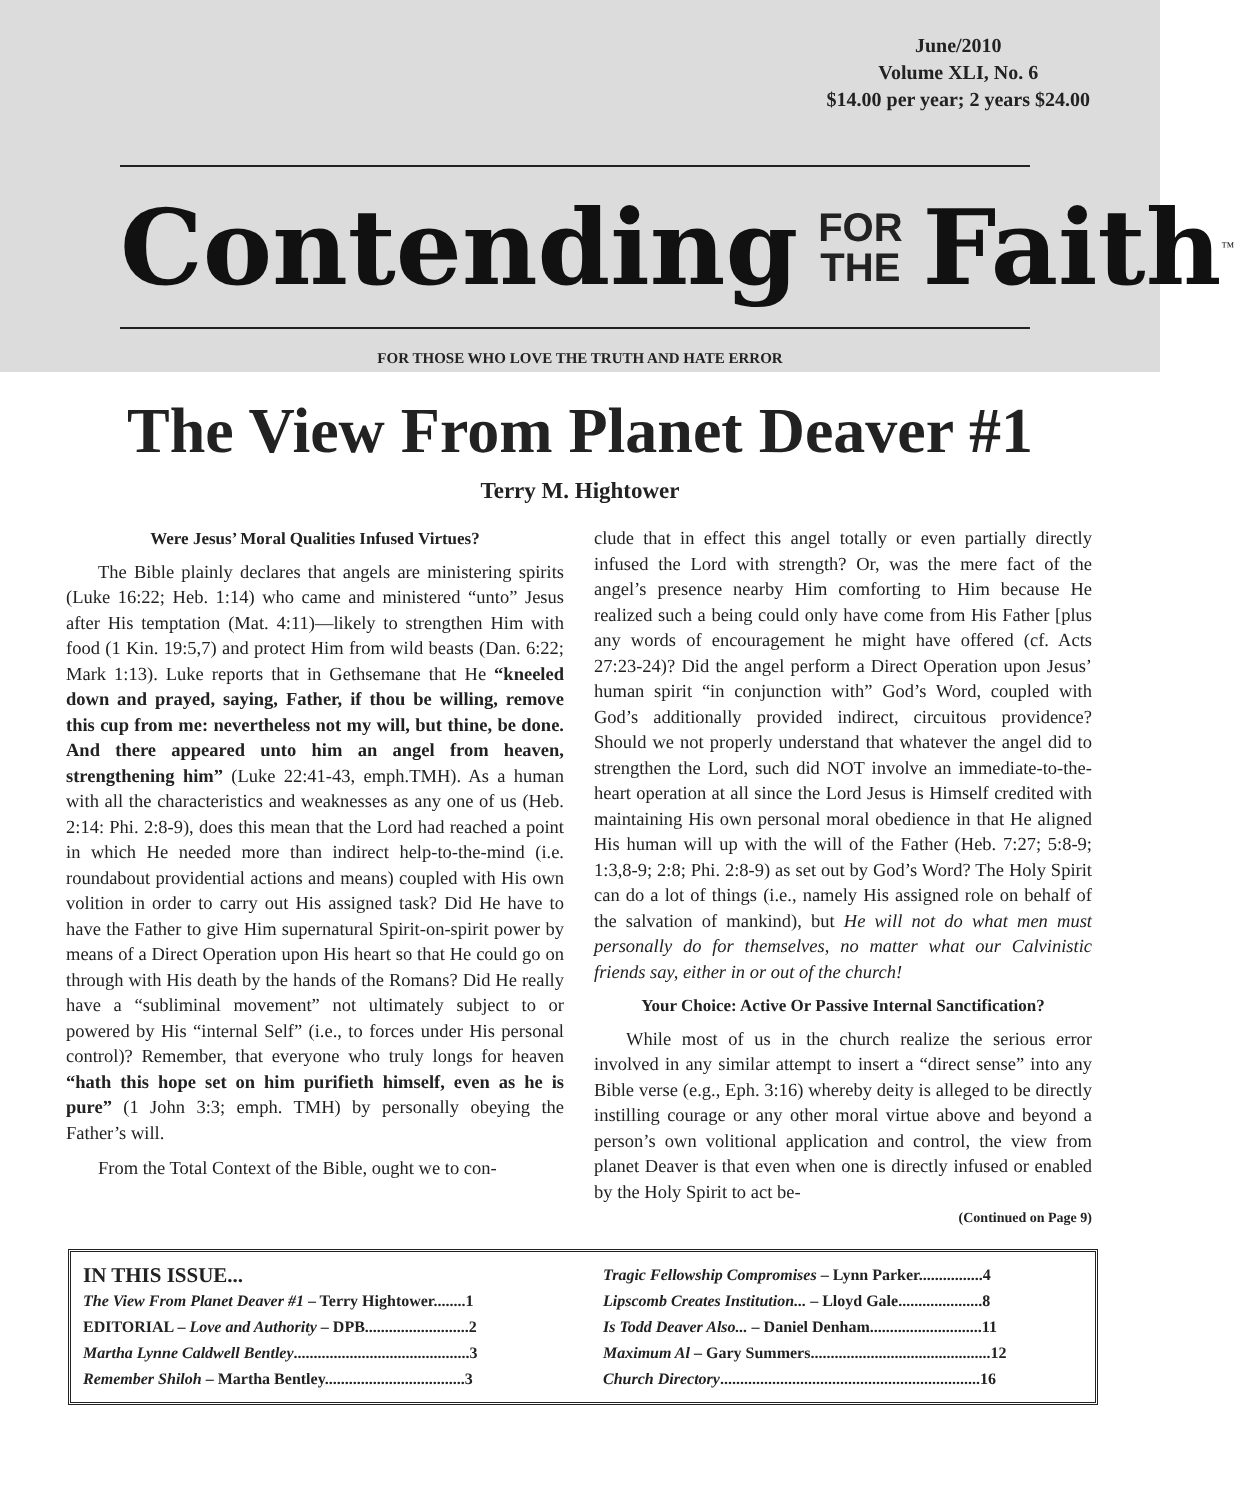June/2010
Volume XLI, No. 6
$14.00 per year; 2 years $24.00
Contending FOR
THE Faith<sup>™</sup>
FOR THOSE WHO LOVE THE TRUTH AND HATE ERROR
The View From Planet Deaver #1
Terry M. Hightower
Were Jesus’ Moral Qualities Infused Virtues?
The Bible plainly declares that angels are ministering spirits (Luke 16:22; Heb. 1:14) who came and ministered “unto” Jesus after His temptation (Mat. 4:11)—likely to strengthen Him with food (1 Kin. 19:5,7) and protect Him from wild beasts (Dan. 6:22; Mark 1:13). Luke reports that in Gethsemane that He “kneeled down and prayed, saying, Father, if thou be willing, remove this cup from me: nevertheless not my will, but thine, be done. And there appeared unto him an angel from heaven, strengthening him” (Luke 22:41-43, emph.TMH). As a human with all the characteristics and weaknesses as any one of us (Heb. 2:14: Phi. 2:8-9), does this mean that the Lord had reached a point in which He needed more than indirect help-to-the-mind (i.e. roundabout providential actions and means) coupled with His own volition in order to carry out His assigned task? Did He have to have the Father to give Him supernatural Spirit-on-spirit power by means of a Direct Operation upon His heart so that He could go on through with His death by the hands of the Romans? Did He really have a “subliminal movement” not ultimately subject to or powered by His “internal Self” (i.e., to forces under His personal control)? Remember, that everyone who truly longs for heaven “hath this hope set on him purifieth himself, even as he is pure” (1 John 3:3; emph. TMH) by personally obeying the Father’s will.
From the Total Context of the Bible, ought we to con-
clude that in effect this angel totally or even partially directly infused the Lord with strength? Or, was the mere fact of the angel’s presence nearby Him comforting to Him because He realized such a being could only have come from His Father [plus any words of encouragement he might have offered (cf. Acts 27:23-24)? Did the angel perform a Direct Operation upon Jesus’ human spirit “in conjunction with” God’s Word, coupled with God’s additionally provided indirect, circuitous providence? Should we not properly understand that whatever the angel did to strengthen the Lord, such did NOT involve an immediate-to-the-heart operation at all since the Lord Jesus is Himself credited with maintaining His own personal moral obedience in that He aligned His human will up with the will of the Father (Heb. 7:27; 5:8-9; 1:3,8-9; 2:8; Phi. 2:8-9) as set out by God’s Word? The Holy Spirit can do a lot of things (i.e., namely His assigned role on behalf of the salvation of mankind), but He will not do what men must personally do for themselves, no matter what our Calvinistic friends say, either in or out of the church!
Your Choice: Active Or Passive Internal Sanctification?
While most of us in the church realize the serious error involved in any similar attempt to insert a “direct sense” into any Bible verse (e.g., Eph. 3:16) whereby deity is alleged to be directly instilling courage or any other moral virtue above and beyond a person’s own volitional application and control, the view from planet Deaver is that even when one is directly infused or enabled by the Holy Spirit to act be-
(Continued on Page 9)
IN THIS ISSUE...
The View From Planet Deaver #1 – Terry Hightower........1
EDITORIAL – Love and Authority – DPB..........................2
Martha Lynne Caldwell Bentley............................................3
Remember Shiloh – Martha Bentley...................................3
Tragic Fellowship Compromises – Lynn Parker................4
Lipscomb Creates Institution... – Lloyd Gale.....................8
Is Todd Deaver Also... – Daniel Denham............................11
Maximum Al – Gary Summers.............................................12
Church Directory.................................................................16